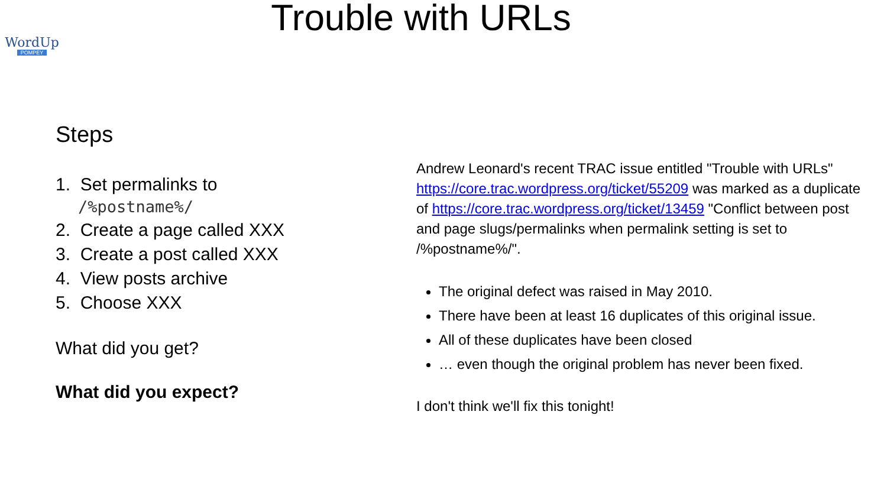WordUp
POMPEY
Trouble with URLs
Steps
1. Set permalinks to
/%postname%/
2. Create a page called XXX
3. Create a post called XXX
4. View posts archive
5. Choose XXX
What did you get?
What did you expect?
Andrew Leonard's recent TRAC issue entitled "Trouble with URLs" https://core.trac.wordpress.org/ticket/55209 was marked as a duplicate of https://core.trac.wordpress.org/ticket/13459 "Conflict between post and page slugs/permalinks when permalink setting is set to /%postname%/".
The original defect was raised in May 2010.
There have been at least 16 duplicates of this original issue.
All of these duplicates have been closed
… even though the original problem has never been fixed.
I don't think we'll fix this tonight!